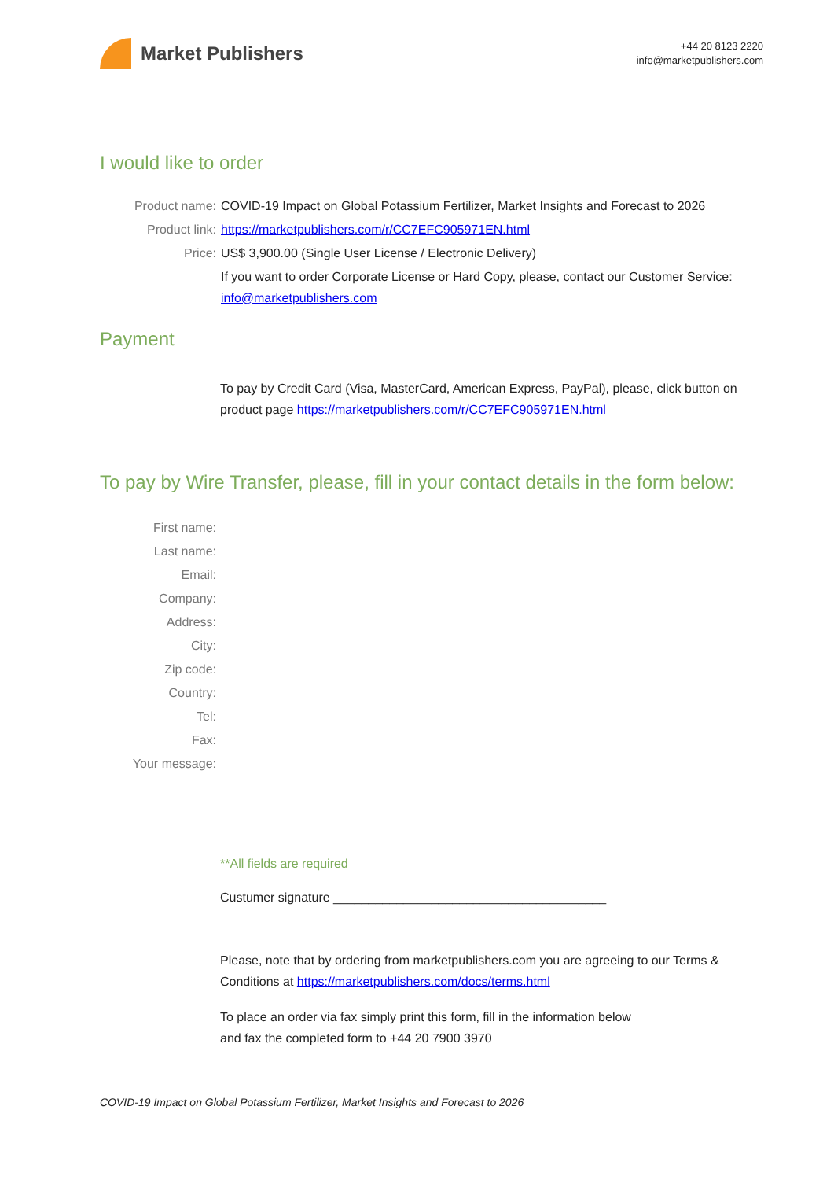Market Publishers
+44 20 8123 2220
info@marketpublishers.com
I would like to order
Product name: COVID-19 Impact on Global Potassium Fertilizer, Market Insights and Forecast to 2026
Product link: https://marketpublishers.com/r/CC7EFC905971EN.html
Price: US$ 3,900.00 (Single User License / Electronic Delivery)
If you want to order Corporate License or Hard Copy, please, contact our Customer Service:
info@marketpublishers.com
Payment
To pay by Credit Card (Visa, MasterCard, American Express, PayPal), please, click button on product page https://marketpublishers.com/r/CC7EFC905971EN.html
To pay by Wire Transfer, please, fill in your contact details in the form below:
First name:
Last name:
Email:
Company:
Address:
City:
Zip code:
Country:
Tel:
Fax:
Your message:
**All fields are required
Custumer signature _______________________________________
Please, note that by ordering from marketpublishers.com you are agreeing to our Terms & Conditions at https://marketpublishers.com/docs/terms.html
To place an order via fax simply print this form, fill in the information below
and fax the completed form to +44 20 7900 3970
COVID-19 Impact on Global Potassium Fertilizer, Market Insights and Forecast to 2026